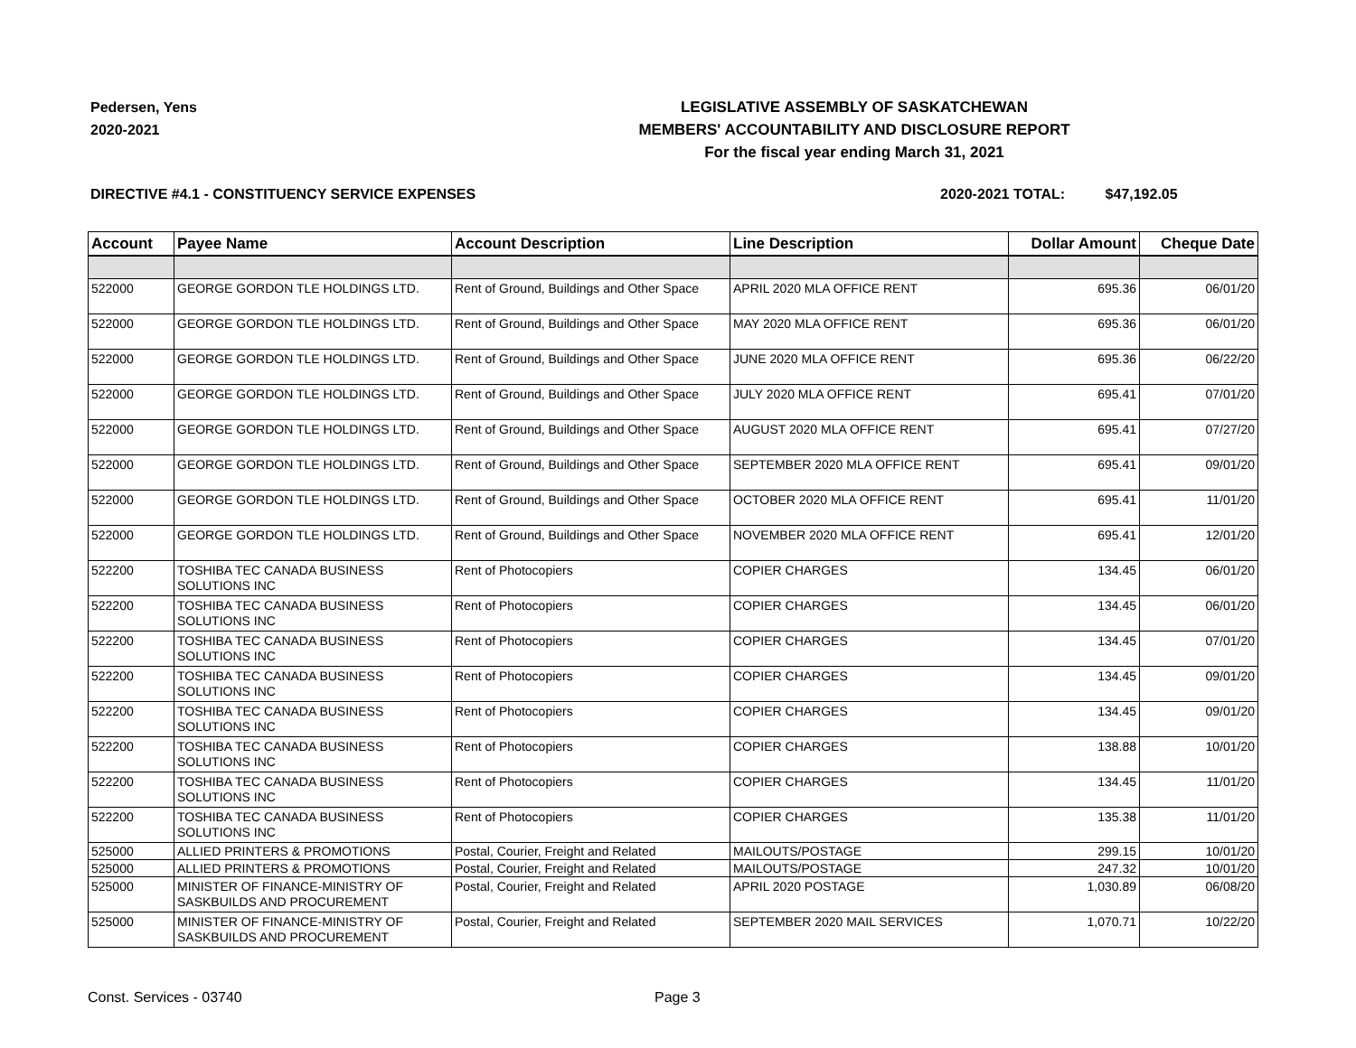Pedersen, Yens
2020-2021
LEGISLATIVE ASSEMBLY OF SASKATCHEWAN
MEMBERS' ACCOUNTABILITY AND DISCLOSURE REPORT
For the fiscal year ending March 31, 2021
DIRECTIVE #4.1 - CONSTITUENCY SERVICE EXPENSES
2020-2021 TOTAL: $47,192.05
| Account | Payee Name | Account Description | Line Description | Dollar Amount | Cheque Date |
| --- | --- | --- | --- | --- | --- |
| 522000 | GEORGE GORDON TLE HOLDINGS LTD. | Rent of Ground, Buildings and Other Space | APRIL 2020 MLA OFFICE RENT | 695.36 | 06/01/20 |
| 522000 | GEORGE GORDON TLE HOLDINGS LTD. | Rent of Ground, Buildings and Other Space | MAY 2020 MLA OFFICE RENT | 695.36 | 06/01/20 |
| 522000 | GEORGE GORDON TLE HOLDINGS LTD. | Rent of Ground, Buildings and Other Space | JUNE 2020 MLA OFFICE RENT | 695.36 | 06/22/20 |
| 522000 | GEORGE GORDON TLE HOLDINGS LTD. | Rent of Ground, Buildings and Other Space | JULY 2020 MLA OFFICE RENT | 695.41 | 07/01/20 |
| 522000 | GEORGE GORDON TLE HOLDINGS LTD. | Rent of Ground, Buildings and Other Space | AUGUST 2020 MLA OFFICE RENT | 695.41 | 07/27/20 |
| 522000 | GEORGE GORDON TLE HOLDINGS LTD. | Rent of Ground, Buildings and Other Space | SEPTEMBER 2020 MLA OFFICE RENT | 695.41 | 09/01/20 |
| 522000 | GEORGE GORDON TLE HOLDINGS LTD. | Rent of Ground, Buildings and Other Space | OCTOBER 2020 MLA OFFICE RENT | 695.41 | 11/01/20 |
| 522000 | GEORGE GORDON TLE HOLDINGS LTD. | Rent of Ground, Buildings and Other Space | NOVEMBER 2020 MLA OFFICE RENT | 695.41 | 12/01/20 |
| 522200 | TOSHIBA TEC CANADA BUSINESS SOLUTIONS INC | Rent of Photocopiers | COPIER CHARGES | 134.45 | 06/01/20 |
| 522200 | TOSHIBA TEC CANADA BUSINESS SOLUTIONS INC | Rent of Photocopiers | COPIER CHARGES | 134.45 | 06/01/20 |
| 522200 | TOSHIBA TEC CANADA BUSINESS SOLUTIONS INC | Rent of Photocopiers | COPIER CHARGES | 134.45 | 07/01/20 |
| 522200 | TOSHIBA TEC CANADA BUSINESS SOLUTIONS INC | Rent of Photocopiers | COPIER CHARGES | 134.45 | 09/01/20 |
| 522200 | TOSHIBA TEC CANADA BUSINESS SOLUTIONS INC | Rent of Photocopiers | COPIER CHARGES | 134.45 | 09/01/20 |
| 522200 | TOSHIBA TEC CANADA BUSINESS SOLUTIONS INC | Rent of Photocopiers | COPIER CHARGES | 138.88 | 10/01/20 |
| 522200 | TOSHIBA TEC CANADA BUSINESS SOLUTIONS INC | Rent of Photocopiers | COPIER CHARGES | 134.45 | 11/01/20 |
| 522200 | TOSHIBA TEC CANADA BUSINESS SOLUTIONS INC | Rent of Photocopiers | COPIER CHARGES | 135.38 | 11/01/20 |
| 525000 | ALLIED PRINTERS & PROMOTIONS | Postal, Courier, Freight and Related | MAILOUTS/POSTAGE | 299.15 | 10/01/20 |
| 525000 | ALLIED PRINTERS & PROMOTIONS | Postal, Courier, Freight and Related | MAILOUTS/POSTAGE | 247.32 | 10/01/20 |
| 525000 | MINISTER OF FINANCE-MINISTRY OF SASKBUILDS AND PROCUREMENT | Postal, Courier, Freight and Related | APRIL 2020 POSTAGE | 1,030.89 | 06/08/20 |
| 525000 | MINISTER OF FINANCE-MINISTRY OF SASKBUILDS AND PROCUREMENT | Postal, Courier, Freight and Related | SEPTEMBER 2020 MAIL SERVICES | 1,070.71 | 10/22/20 |
Const. Services - 03740 Page 3